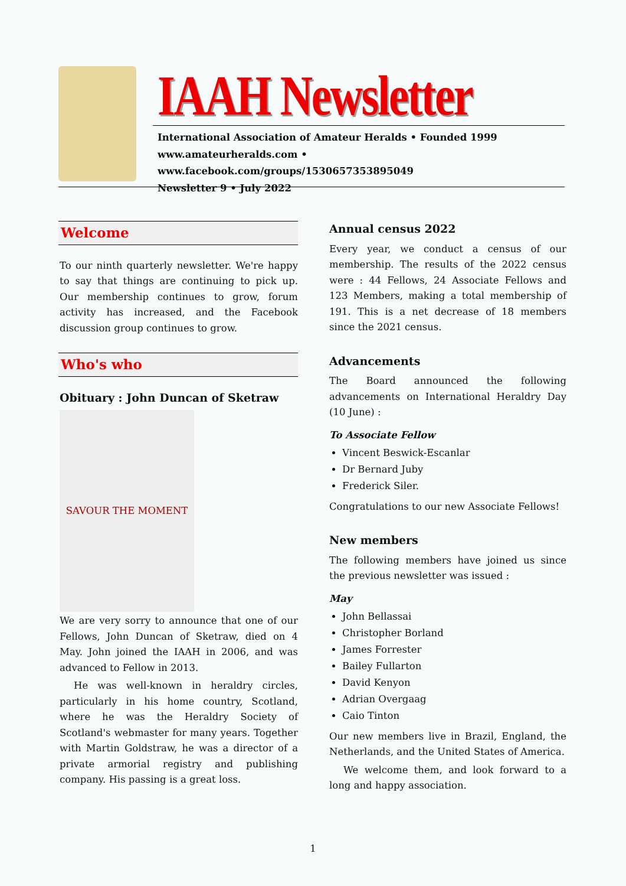IAAH Newsletter
International Association of Amateur Heralds • Founded 1999
www.amateurheralds.com • www.facebook.com/groups/1530657353895049
Newsletter 9 • July 2022
Welcome
To our ninth quarterly newsletter. We're happy to say that things are continuing to pick up. Our membership continues to grow, forum activity has increased, and the Facebook discussion group continues to grow.
Who's who
Obituary : John Duncan of Sketraw
SAVOUR THE MOMENT
We are very sorry to announce that one of our Fellows, John Duncan of Sketraw, died on 4 May. John joined the IAAH in 2006, and was advanced to Fellow in 2013.
He was well-known in heraldry circles, particularly in his home country, Scotland, where he was the Heraldry Society of Scotland's webmaster for many years. Together with Martin Goldstraw, he was a director of a private armorial registry and publishing company. His passing is a great loss.
Annual census 2022
Every year, we conduct a census of our membership. The results of the 2022 census were : 44 Fellows, 24 Associate Fellows and 123 Members, making a total membership of 191. This is a net decrease of 18 members since the 2021 census.
Advancements
The Board announced the following advancements on International Heraldry Day (10 June) :
To Associate Fellow
Vincent Beswick-Escanlar
Dr Bernard Juby
Frederick Siler.
Congratulations to our new Associate Fellows!
New members
The following members have joined us since the previous newsletter was issued :
May
John Bellassai
Christopher Borland
James Forrester
Bailey Fullarton
David Kenyon
Adrian Overgaag
Caio Tinton
Our new members live in Brazil, England, the Netherlands, and the United States of America.
We welcome them, and look forward to a long and happy association.
1